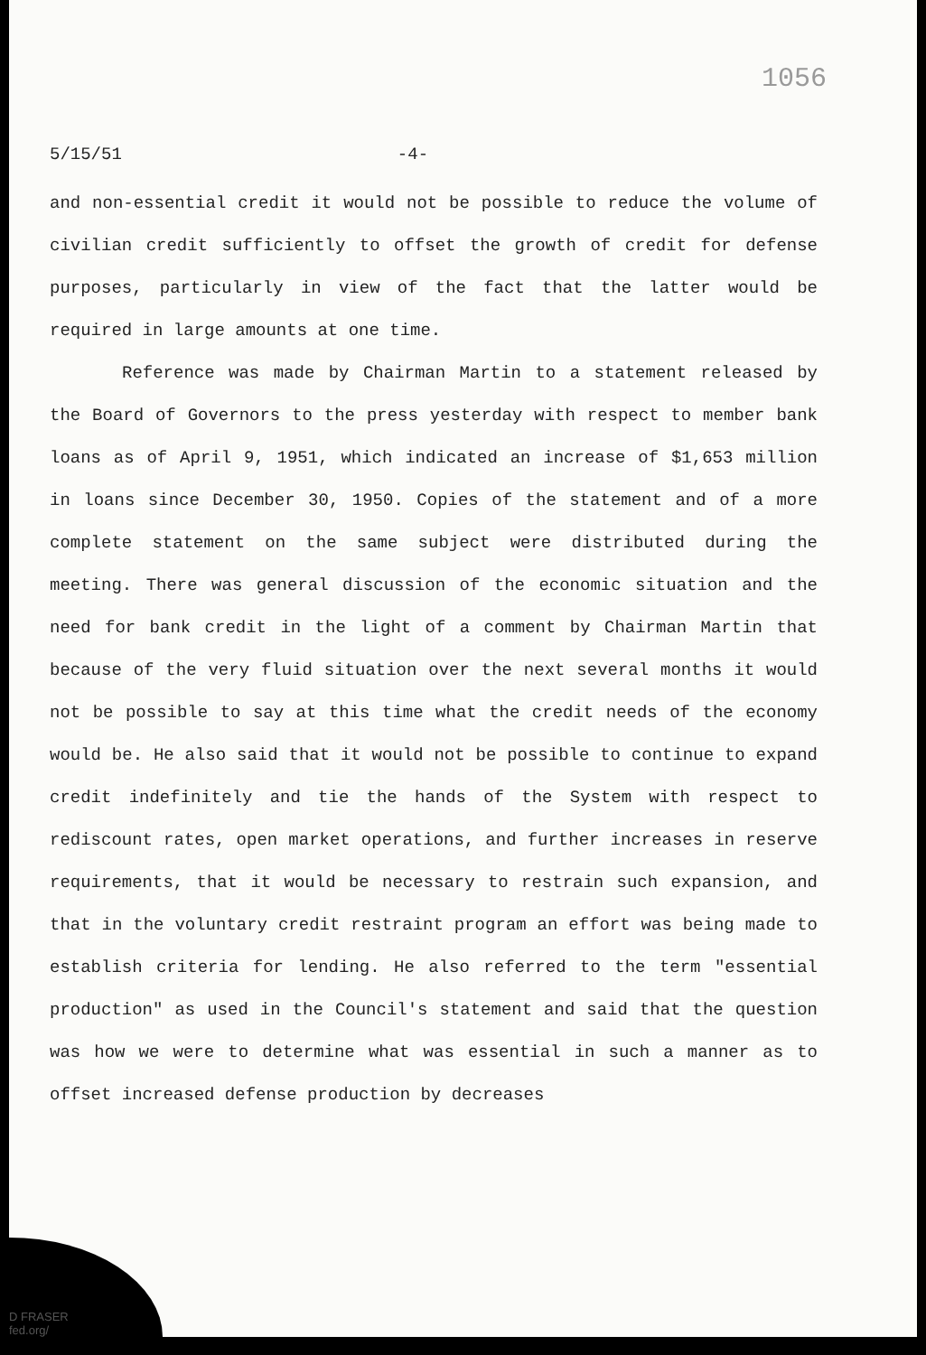1056
5/15/51 -4-
and non-essential credit it would not be possible to reduce the volume of civilian credit sufficiently to offset the growth of credit for defense purposes, particularly in view of the fact that the latter would be required in large amounts at one time.
Reference was made by Chairman Martin to a statement released by the Board of Governors to the press yesterday with respect to member bank loans as of April 9, 1951, which indicated an increase of $1,653 million in loans since December 30, 1950. Copies of the statement and of a more complete statement on the same subject were distributed during the meeting. There was general discussion of the economic situation and the need for bank credit in the light of a comment by Chairman Martin that because of the very fluid situation over the next several months it would not be possible to say at this time what the credit needs of the economy would be. He also said that it would not be possible to continue to expand credit indefinitely and tie the hands of the System with respect to rediscount rates, open market operations, and further increases in reserve requirements, that it would be necessary to restrain such expansion, and that in the voluntary credit restraint program an effort was being made to establish criteria for lending. He also referred to the term "essential production" as used in the Council's statement and said that the question was how we were to determine what was essential in such a manner as to offset increased defense production by decreases
D FRASER
fed.org/